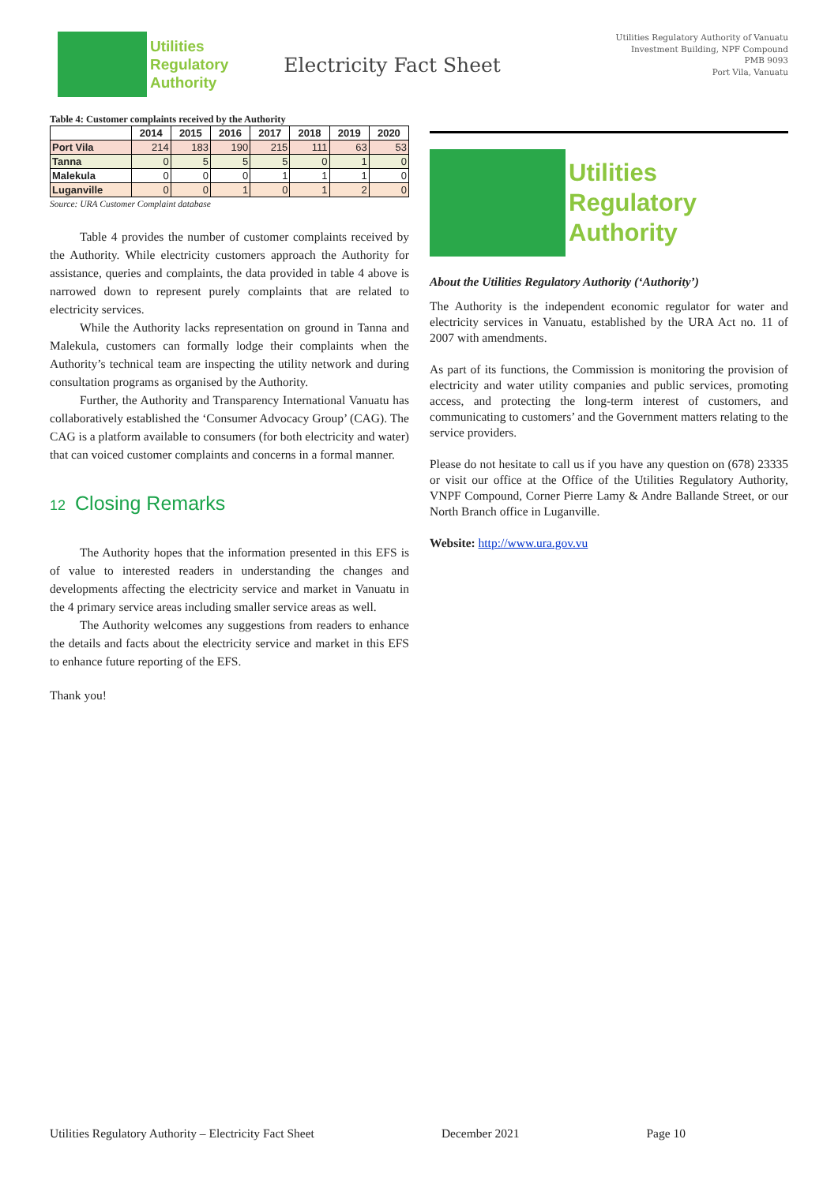Utilities
Regulatory
Authority
Electricity Fact Sheet
Utilities Regulatory Authority of Vanuatu
Investment Building, NPF Compound
PMB 9093
Port Vila, Vanuatu
Table 4: Customer complaints received by the Authority
| | 2014 | 2015 | 2016 | 2017 | 2018 | 2019 | 2020 |
| --- | --- | --- | --- | --- | --- | --- | --- |
| Port Vila | 214 | 183 | 190 | 215 | 111 | 63 | 53 |
| Tanna | 0 | 5 | 5 | 5 | 0 | 1 | 0 |
| Malekula | 0 | 0 | 0 | 1 | 1 | 1 | 0 |
| Luganville | 0 | 0 | 1 | 0 | 1 | 2 | 0 |
Source: URA Customer Complaint database
Table 4 provides the number of customer complaints received by the Authority. While electricity customers approach the Authority for assistance, queries and complaints, the data provided in table 4 above is narrowed down to represent purely complaints that are related to electricity services.
While the Authority lacks representation on ground in Tanna and Malekula, customers can formally lodge their complaints when the Authority’s technical team are inspecting the utility network and during consultation programs as organised by the Authority.
Further, the Authority and Transparency International Vanuatu has collaboratively established the ‘Consumer Advocacy Group’ (CAG). The CAG is a platform available to consumers (for both electricity and water) that can voiced customer complaints and concerns in a formal manner.
12 Closing Remarks
The Authority hopes that the information presented in this EFS is of value to interested readers in understanding the changes and developments affecting the electricity service and market in Vanuatu in the 4 primary service areas including smaller service areas as well.
The Authority welcomes any suggestions from readers to enhance the details and facts about the electricity service and market in this EFS to enhance future reporting of the EFS.
Thank you!
Utilities
Regulatory
Authority
About the Utilities Regulatory Authority (‘Authority’)
The Authority is the independent economic regulator for water and electricity services in Vanuatu, established by the URA Act no. 11 of 2007 with amendments.
As part of its functions, the Commission is monitoring the provision of electricity and water utility companies and public services, promoting access, and protecting the long-term interest of customers, and communicating to customers’ and the Government matters relating to the service providers.
Please do not hesitate to call us if you have any question on (678) 23335 or visit our office at the Office of the Utilities Regulatory Authority, VNPF Compound, Corner Pierre Lamy & Andre Ballande Street, or our North Branch office in Luganville.
Website: http://www.ura.gov.vu
Utilities Regulatory Authority – Electricity Fact Sheet December 2021 Page 10